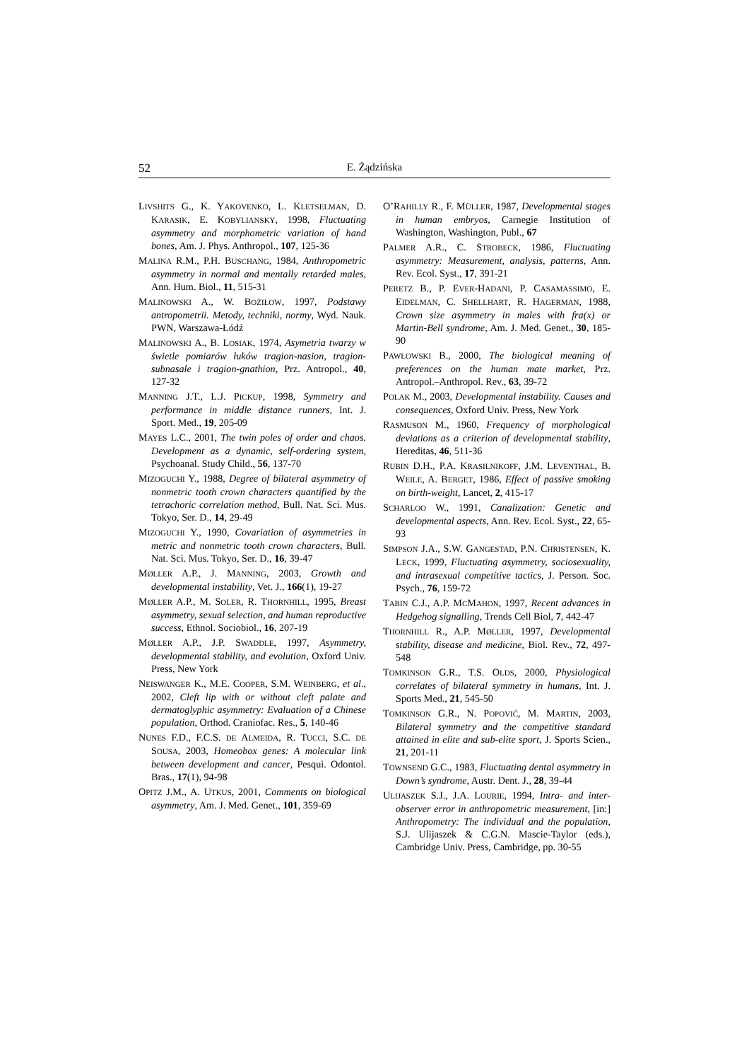52 E. Żądzińska
LIVSHITS G., K. YAKOVENKO, L. KLETSELMAN, D. KARASIK, E. KOBYLIANSKY, 1998, Fluctuating asymmetry and morphometric variation of hand bones, Am. J. Phys. Anthropol., 107, 125-36
MALINA R.M., P.H. BUSCHANG, 1984, Anthropometric asymmetry in normal and mentally retarded males, Ann. Hum. Biol., 11, 515-31
MALINOWSKI A., W. BOŻIŁOW, 1997, Podstawy antropometrii. Metody, techniki, normy, Wyd. Nauk. PWN, Warszawa-Łódź
MALINOWSKI A., B. LOSIAK, 1974, Asymetria twarzy w świetle pomiarów łuków tragion-nasion, tragion-subnasale i tragion-gnathion, Prz. Antropol., 40, 127-32
MANNING J.T., L.J. PICKUP, 1998, Symmetry and performance in middle distance runners, Int. J. Sport. Med., 19, 205-09
MAYES L.C., 2001, The twin poles of order and chaos. Development as a dynamic, self-ordering system, Psychoanal. Study Child., 56, 137-70
MIZOGUCHI Y., 1988, Degree of bilateral asymmetry of nonmetric tooth crown characters quantified by the tetrachoric correlation method, Bull. Nat. Sci. Mus. Tokyo, Ser. D., 14, 29-49
MIZOGUCHI Y., 1990, Covariation of asymmetries in metric and nonmetric tooth crown characters, Bull. Nat. Sci. Mus. Tokyo, Ser. D., 16, 39-47
MØLLER A.P., J. MANNING, 2003, Growth and developmental instability, Vet. J., 166(1), 19-27
MØLLER A.P., M. SOLER, R. THORNHILL, 1995, Breast asymmetry, sexual selection, and human reproductive success, Ethnol. Sociobiol., 16, 207-19
MØLLER A.P., J.P. SWADDLE, 1997, Asymmetry, developmental stability, and evolution, Oxford Univ. Press, New York
NEISWANGER K., M.E. COOPER, S.M. WEINBERG, et al., 2002, Cleft lip with or without cleft palate and dermatoglyphic asymmetry: Evaluation of a Chinese population, Orthod. Craniofac. Res., 5, 140-46
NUNES F.D., F.C.S. DE ALMEIDA, R. TUCCI, S.C. DE SOUSA, 2003, Homeobox genes: A molecular link between development and cancer, Pesqui. Odontol. Bras., 17(1), 94-98
OPITZ J.M., A. UTKUS, 2001, Comments on biological asymmetry, Am. J. Med. Genet., 101, 359-69
O’RAHILLY R., F. MÜLLER, 1987, Developmental stages in human embryos, Carnegie Institution of Washington, Washington, Publ., 67
PALMER A.R., C. STROBECK, 1986, Fluctuating asymmetry: Measurement, analysis, patterns, Ann. Rev. Ecol. Syst., 17, 391-21
PERETZ B., P. EVER-HADANI, P. CASAMASSIMO, E. EIDELMAN, C. SHELLHART, R. HAGERMAN, 1988, Crown size asymmetry in males with fra(x) or Martin-Bell syndrome, Am. J. Med. Genet., 30, 185-90
PAWŁOWSKI B., 2000, The biological meaning of preferences on the human mate market, Prz. Antropol.–Anthropol. Rev., 63, 39-72
POLAK M., 2003, Developmental instability. Causes and consequences, Oxford Univ. Press, New York
RASMUSON M., 1960, Frequency of morphological deviations as a criterion of developmental stability, Hereditas, 46, 511-36
RUBIN D.H., P.A. KRASILNIKOFF, J.M. LEVENTHAL, B. WEILE, A. BERGET, 1986, Effect of passive smoking on birth-weight, Lancet, 2, 415-17
SCHARLOO W., 1991, Canalization: Genetic and developmental aspects, Ann. Rev. Ecol. Syst., 22, 65-93
SIMPSON J.A., S.W. GANGESTAD, P.N. CHRISTENSEN, K. LECK, 1999, Fluctuating asymmetry, sociosexuality, and intrasexual competitive tactics, J. Person. Soc. Psych., 76, 159-72
TABIN C.J., A.P. MCMAHON, 1997, Recent advances in Hedgehog signalling, Trends Cell Biol, 7, 442-47
THORNHILL R., A.P. MØLLER, 1997, Developmental stability, disease and medicine, Biol. Rev., 72, 497-548
TOMKINSON G.R., T.S. OLDS, 2000, Physiological correlates of bilateral symmetry in humans, Int. J. Sports Med., 21, 545-50
TOMKINSON G.R., N. POPOVIĆ, M. MARTIN, 2003, Bilateral symmetry and the competitive standard attained in elite and sub-elite sport, J. Sports Scien., 21, 201-11
TOWNSEND G.C., 1983, Fluctuating dental asymmetry in Down’s syndrome, Austr. Dent. J., 28, 39-44
ULIJASZEK S.J., J.A. LOURIE, 1994, Intra- and inter-observer error in anthropometric measurement, [in:] Anthropometry: The individual and the population, S.J. Ulijaszek & C.G.N. Mascie-Taylor (eds.), Cambridge Univ. Press, Cambridge, pp. 30-55